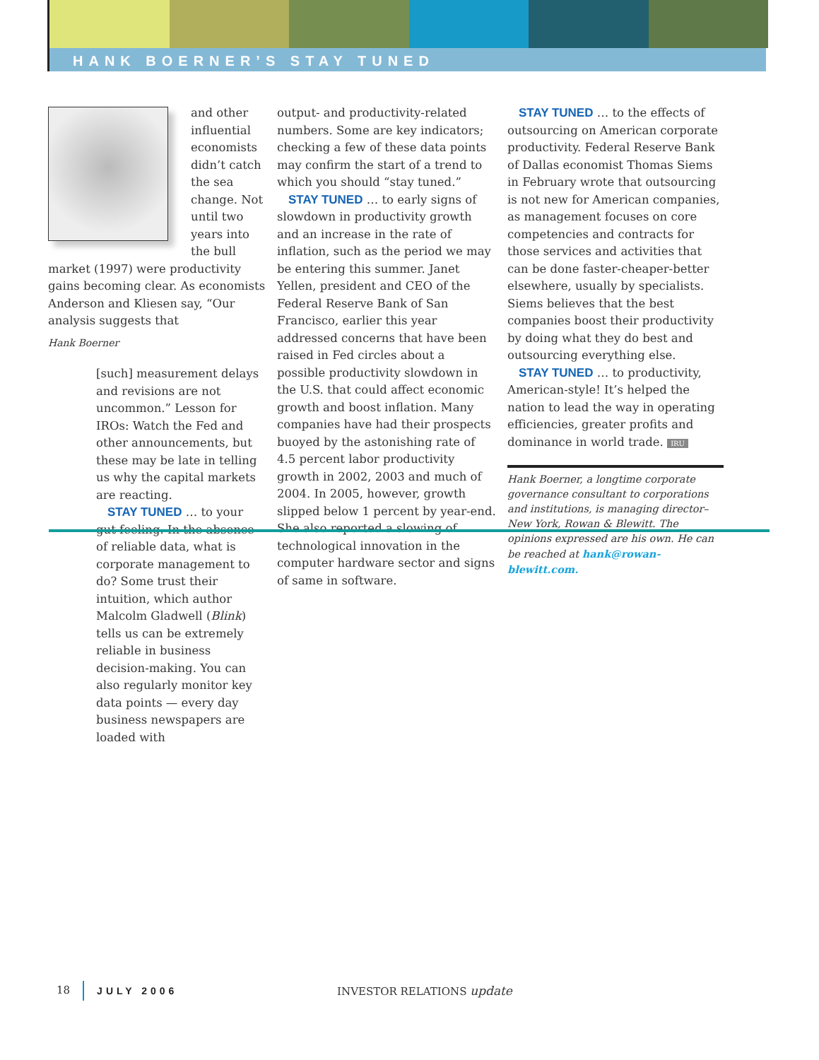HANK BOERNER’S STAY TUNED
and other influential economists didn’t catch the sea change. Not until two years into the bull market (1997) were productivity gains becoming clear. As economists Anderson and Kliesen say, “Our analysis suggests that
Hank Boerner
[such] measurement delays and revisions are not uncommon.” Lesson for IROs: Watch the Fed and other announcements, but these may be late in telling us why the capital markets are reacting.
STAY TUNED … to your gut feeling. In the absence of reliable data, what is corporate management to do? Some trust their intuition, which author Malcolm Gladwell (Blink) tells us can be extremely reliable in business decision-making. You can also regularly monitor key data points — every day business newspapers are loaded with
output- and productivity-related numbers. Some are key indicators; checking a few of these data points may confirm the start of a trend to which you should “stay tuned.”
STAY TUNED … to early signs of slowdown in productivity growth and an increase in the rate of inflation, such as the period we may be entering this summer. Janet Yellen, president and CEO of the Federal Reserve Bank of San Francisco, earlier this year addressed concerns that have been raised in Fed circles about a possible productivity slowdown in the U.S. that could affect economic growth and boost inflation. Many companies have had their prospects buoyed by the astonishing rate of 4.5 percent labor productivity growth in 2002, 2003 and much of 2004. In 2005, however, growth slipped below 1 percent by year-end. She also reported a slowing of technological innovation in the computer hardware sector and signs of same in software.
STAY TUNED … to the effects of outsourcing on American corporate productivity. Federal Reserve Bank of Dallas economist Thomas Siems in February wrote that outsourcing is not new for American companies, as management focuses on core competencies and contracts for those services and activities that can be done faster-cheaper-better elsewhere, usually by specialists. Siems believes that the best companies boost their productivity by doing what they do best and outsourcing everything else.
STAY TUNED … to productivity, American-style! It’s helped the nation to lead the way in operating efficiencies, greater profits and dominance in world trade. IRU
Hank Boerner, a longtime corporate governance consultant to corporations and institutions, is managing director–New York, Rowan & Blewitt. The opinions expressed are his own. He can be reached at hank@rowan-blewitt.com.
18 JULY 2006 INVESTOR RELATIONS update